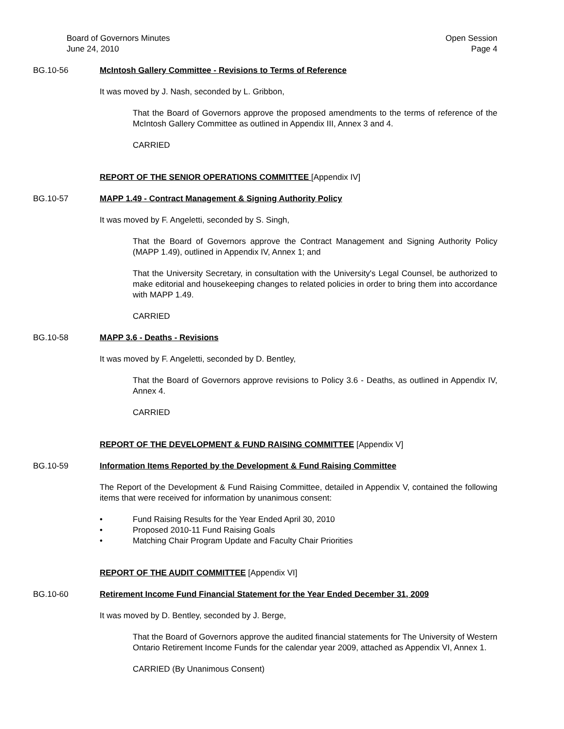Board of Governors Minutes
June 24, 2010
Open Session
Page 4
BG.10-56 McIntosh Gallery Committee - Revisions to Terms of Reference
It was moved by J. Nash, seconded by L. Gribbon,
That the Board of Governors approve the proposed amendments to the terms of reference of the McIntosh Gallery Committee as outlined in Appendix III, Annex 3 and 4.
CARRIED
REPORT OF THE SENIOR OPERATIONS COMMITTEE [Appendix IV]
BG.10-57 MAPP 1.49 - Contract Management & Signing Authority Policy
It was moved by F. Angeletti, seconded by S. Singh,
That the Board of Governors approve the Contract Management and Signing Authority Policy (MAPP 1.49), outlined in Appendix IV, Annex 1; and
That the University Secretary, in consultation with the University's Legal Counsel, be authorized to make editorial and housekeeping changes to related policies in order to bring them into accordance with MAPP 1.49.
CARRIED
BG.10-58 MAPP 3.6 - Deaths - Revisions
It was moved by F. Angeletti, seconded by D. Bentley,
That the Board of Governors approve revisions to Policy 3.6 - Deaths, as outlined in Appendix IV, Annex 4.
CARRIED
REPORT OF THE DEVELOPMENT & FUND RAISING COMMITTEE [Appendix V]
BG.10-59 Information Items Reported by the Development & Fund Raising Committee
The Report of the Development & Fund Raising Committee, detailed in Appendix V, contained the following items that were received for information by unanimous consent:
• Fund Raising Results for the Year Ended April 30, 2010
• Proposed 2010-11 Fund Raising Goals
• Matching Chair Program Update and Faculty Chair Priorities
REPORT OF THE AUDIT COMMITTEE [Appendix VI]
BG.10-60 Retirement Income Fund Financial Statement for the Year Ended December 31, 2009
It was moved by D. Bentley, seconded by J. Berge,
That the Board of Governors approve the audited financial statements for The University of Western Ontario Retirement Income Funds for the calendar year 2009, attached as Appendix VI, Annex 1.
CARRIED (By Unanimous Consent)